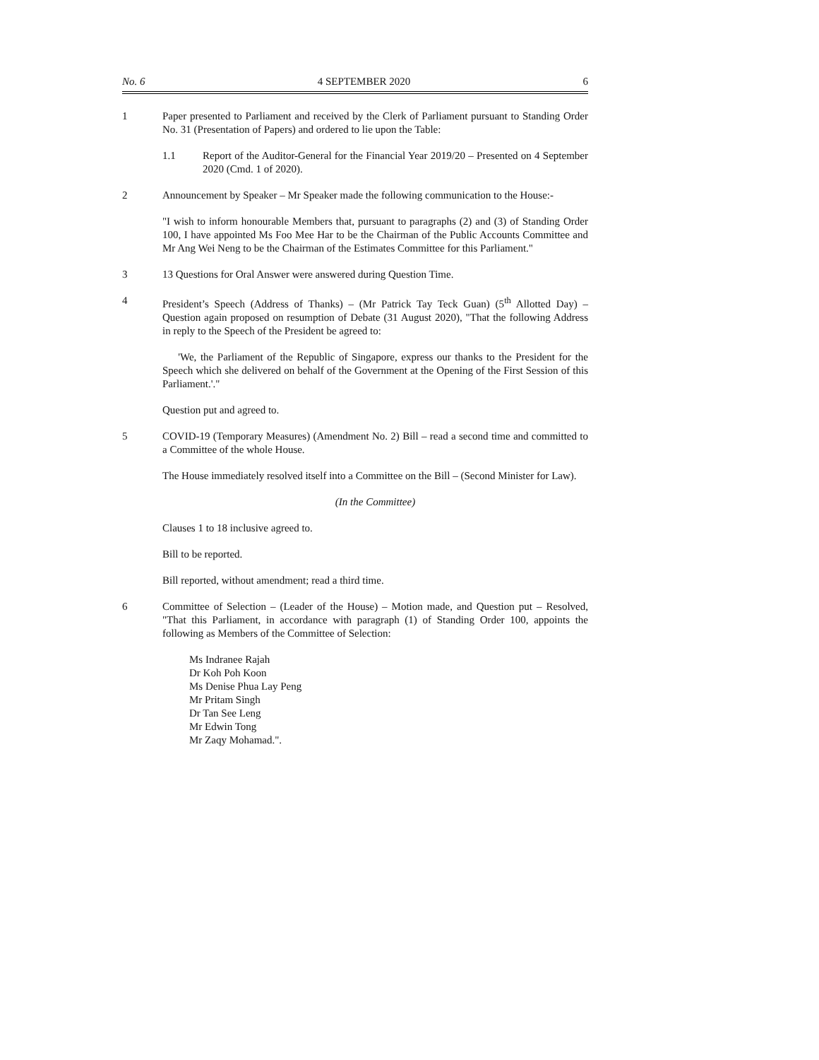No. 6 4 SEPTEMBER 2020 6
1 Paper presented to Parliament and received by the Clerk of Parliament pursuant to Standing Order No. 31 (Presentation of Papers) and ordered to lie upon the Table:
1.1 Report of the Auditor-General for the Financial Year 2019/20 – Presented on 4 September 2020 (Cmd. 1 of 2020).
2 Announcement by Speaker – Mr Speaker made the following communication to the House:-
"I wish to inform honourable Members that, pursuant to paragraphs (2) and (3) of Standing Order 100, I have appointed Ms Foo Mee Har to be the Chairman of the Public Accounts Committee and Mr Ang Wei Neng to be the Chairman of the Estimates Committee for this Parliament."
3 13 Questions for Oral Answer were answered during Question Time.
4 President’s Speech (Address of Thanks) – (Mr Patrick Tay Teck Guan) (5<sup>th</sup> Allotted Day) – Question again proposed on resumption of Debate (31 August 2020), "That the following Address in reply to the Speech of the President be agreed to:
'We, the Parliament of the Republic of Singapore, express our thanks to the President for the Speech which she delivered on behalf of the Government at the Opening of the First Session of this Parliament.'."
Question put and agreed to.
5 COVID-19 (Temporary Measures) (Amendment No. 2) Bill – read a second time and committed to a Committee of the whole House.
The House immediately resolved itself into a Committee on the Bill – (Second Minister for Law).
(In the Committee)
Clauses 1 to 18 inclusive agreed to.
Bill to be reported.
Bill reported, without amendment; read a third time.
6 Committee of Selection – (Leader of the House) – Motion made, and Question put – Resolved, "That this Parliament, in accordance with paragraph (1) of Standing Order 100, appoints the following as Members of the Committee of Selection:
Ms Indranee Rajah
Dr Koh Poh Koon
Ms Denise Phua Lay Peng
Mr Pritam Singh
Dr Tan See Leng
Mr Edwin Tong
Mr Zaqy Mohamad.".